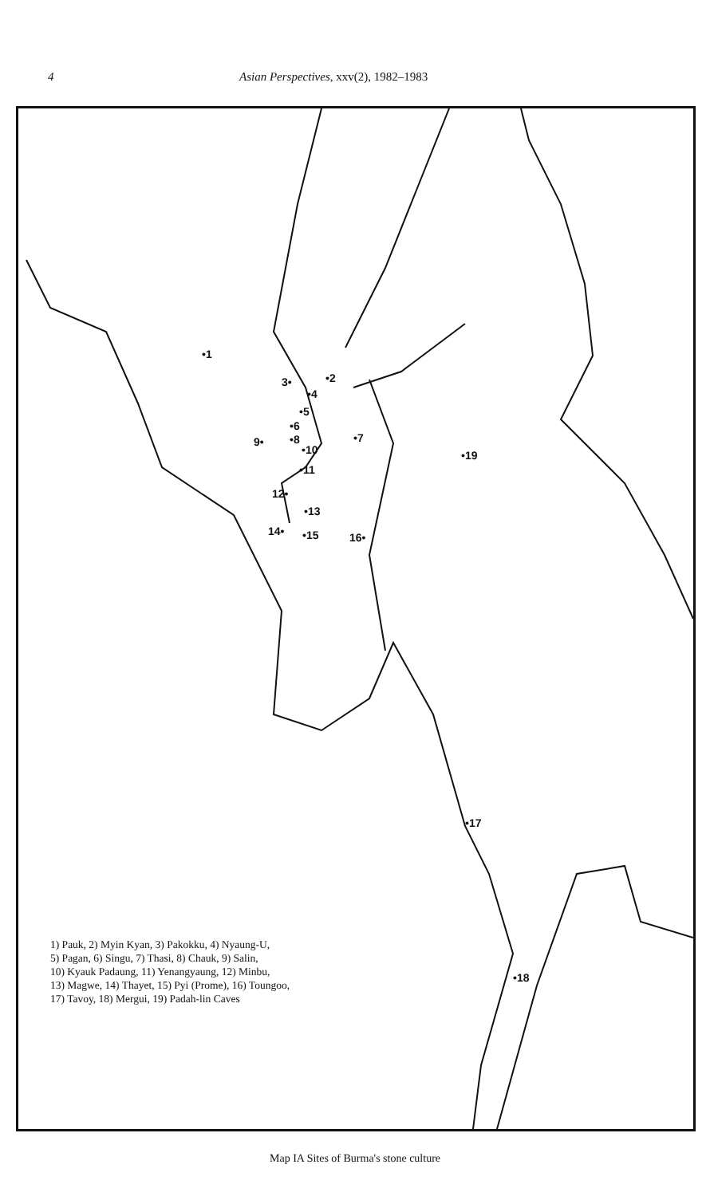4 Asian Perspectives, xxv(2), 1982–1983
•1
•2 3•
•4
•5
•6
•7 •8 9•
•10
•11
12•
•13
14• •15 16•
•17
•18
•19
1) Pauk, 2) Myin Kyan, 3) Pakokku, 4) Nyaung-U,
5) Pagan, 6) Singu, 7) Thasi, 8) Chauk, 9) Salin,
10) Kyauk Padaung, 11) Yenangyaung, 12) Minbu,
13) Magwe, 14) Thayet, 15) Pyi (Prome), 16) Toungoo,
17) Tavoy, 18) Mergui, 19) Padah-lin Caves
Map IA Sites of Burma's stone culture